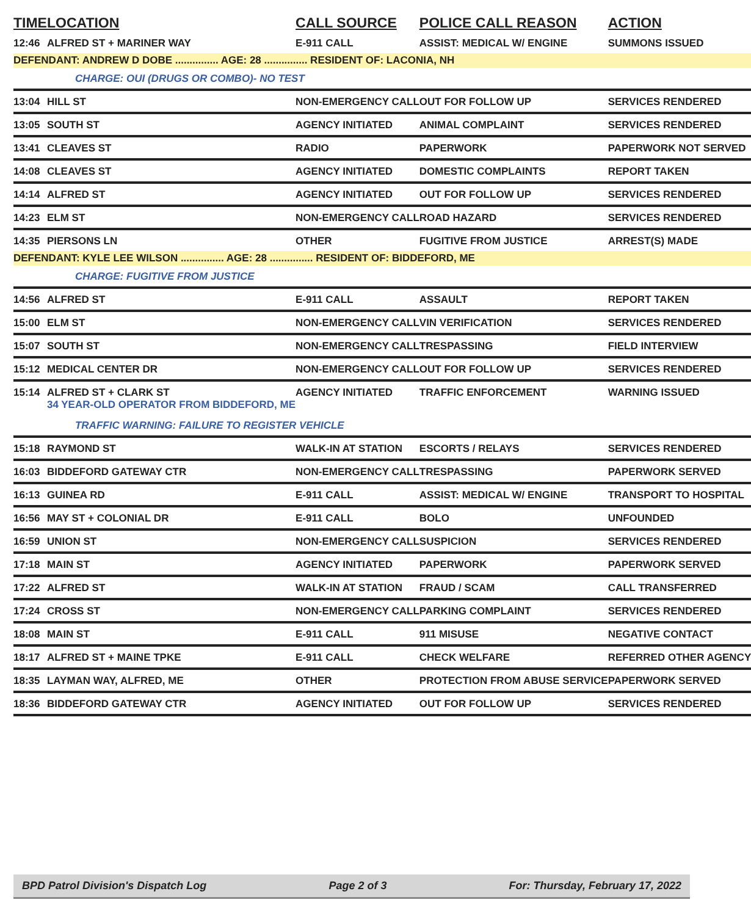| TIME | LOCATION | CALL SOURCE | POLICE CALL REASON | ACTION |
| --- | --- | --- | --- | --- |
| 12:46 | ALFRED ST + MARINER WAY | E-911 CALL | ASSIST: MEDICAL W/ ENGINE | SUMMONS ISSUED |
| DEFENDANT: ANDREW D DOBE ............... AGE: 28 ............... RESIDENT OF: LACONIA, NH | | | | |
| | CHARGE: OUI (DRUGS OR COMBO)- NO TEST | | | |
| 13:04 | HILL ST | NON-EMERGENCY CALL | OUT FOR FOLLOW UP | SERVICES RENDERED |
| 13:05 | SOUTH ST | AGENCY INITIATED | ANIMAL COMPLAINT | SERVICES RENDERED |
| 13:41 | CLEAVES ST | RADIO | PAPERWORK | PAPERWORK NOT SERVED |
| 14:08 | CLEAVES ST | AGENCY INITIATED | DOMESTIC COMPLAINTS | REPORT TAKEN |
| 14:14 | ALFRED ST | AGENCY INITIATED | OUT FOR FOLLOW UP | SERVICES RENDERED |
| 14:23 | ELM ST | NON-EMERGENCY CALL | ROAD HAZARD | SERVICES RENDERED |
| 14:35 | PIERSONS LN | OTHER | FUGITIVE FROM JUSTICE | ARREST(S) MADE |
| DEFENDANT: KYLE LEE WILSON ............... AGE: 28 ............... RESIDENT OF: BIDDEFORD, ME | | | | |
| | CHARGE: FUGITIVE FROM JUSTICE | | | |
| 14:56 | ALFRED ST | E-911 CALL | ASSAULT | REPORT TAKEN |
| 15:00 | ELM ST | NON-EMERGENCY CALL | VIN VERIFICATION | SERVICES RENDERED |
| 15:07 | SOUTH ST | NON-EMERGENCY CALL | TRESPASSING | FIELD INTERVIEW |
| 15:12 | MEDICAL CENTER DR | NON-EMERGENCY CALL | OUT FOR FOLLOW UP | SERVICES RENDERED |
| 15:14 | ALFRED ST + CLARK ST 34 YEAR-OLD OPERATOR FROM BIDDEFORD, ME | AGENCY INITIATED | TRAFFIC ENFORCEMENT | WARNING ISSUED |
| | TRAFFIC WARNING: FAILURE TO REGISTER VEHICLE | | | |
| 15:18 | RAYMOND ST | WALK-IN AT STATION | ESCORTS / RELAYS | SERVICES RENDERED |
| 16:03 | BIDDEFORD GATEWAY CTR | NON-EMERGENCY CALL | TRESPASSING | PAPERWORK SERVED |
| 16:13 | GUINEA RD | E-911 CALL | ASSIST: MEDICAL W/ ENGINE | TRANSPORT TO HOSPITAL |
| 16:56 | MAY ST + COLONIAL DR | E-911 CALL | BOLO | UNFOUNDED |
| 16:59 | UNION ST | NON-EMERGENCY CALL | SUSPICION | SERVICES RENDERED |
| 17:18 | MAIN ST | AGENCY INITIATED | PAPERWORK | PAPERWORK SERVED |
| 17:22 | ALFRED ST | WALK-IN AT STATION | FRAUD / SCAM | CALL TRANSFERRED |
| 17:24 | CROSS ST | NON-EMERGENCY CALL | PARKING COMPLAINT | SERVICES RENDERED |
| 18:08 | MAIN ST | E-911 CALL | 911 MISUSE | NEGATIVE CONTACT |
| 18:17 | ALFRED ST + MAINE TPKE | E-911 CALL | CHECK WELFARE | REFERRED OTHER AGENCY |
| 18:35 | LAYMAN WAY, ALFRED, ME | OTHER | PROTECTION FROM ABUSE SERVICE | PAPERWORK SERVED |
| 18:36 | BIDDEFORD GATEWAY CTR | AGENCY INITIATED | OUT FOR FOLLOW UP | SERVICES RENDERED |
BPD Patrol Division's Dispatch Log Page 2 of 3 For: Thursday, February 17, 2022